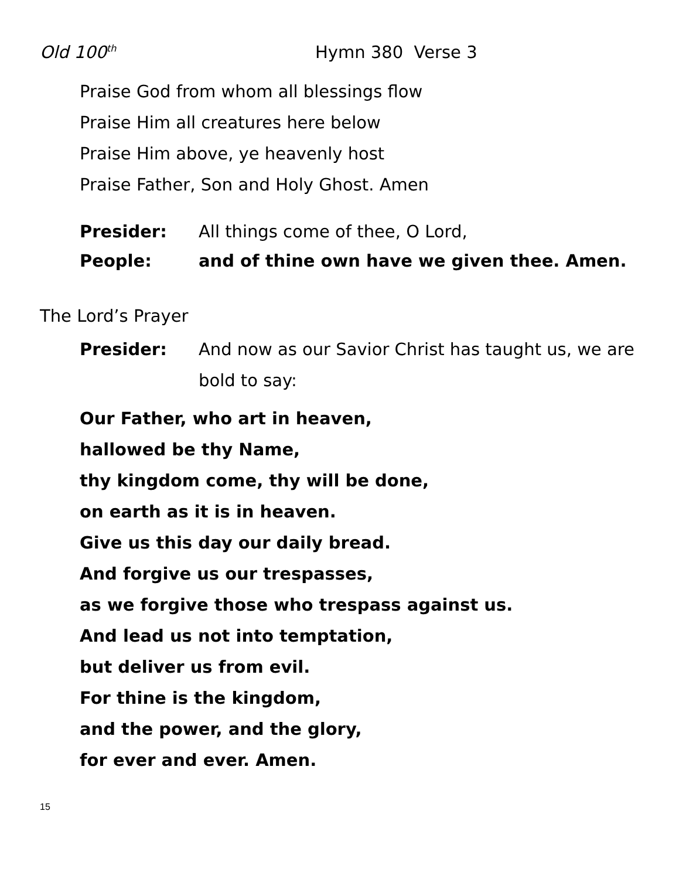Old 100<sup>th</sup> Hymn 380 Verse 3
Praise God from whom all blessings flow
Praise Him all creatures here below
Praise Him above, ye heavenly host
Praise Father, Son and Holy Ghost. Amen
Presider: All things come of thee, O Lord,
People: and of thine own have we given thee. Amen.
The Lord’s Prayer
Presider: And now as our Savior Christ has taught us, we are bold to say:
Our Father, who art in heaven,
hallowed be thy Name,
thy kingdom come, thy will be done,
on earth as it is in heaven.
Give us this day our daily bread.
And forgive us our trespasses,
as we forgive those who trespass against us.
And lead us not into temptation,
but deliver us from evil.
For thine is the kingdom,
and the power, and the glory,
for ever and ever. Amen.
15